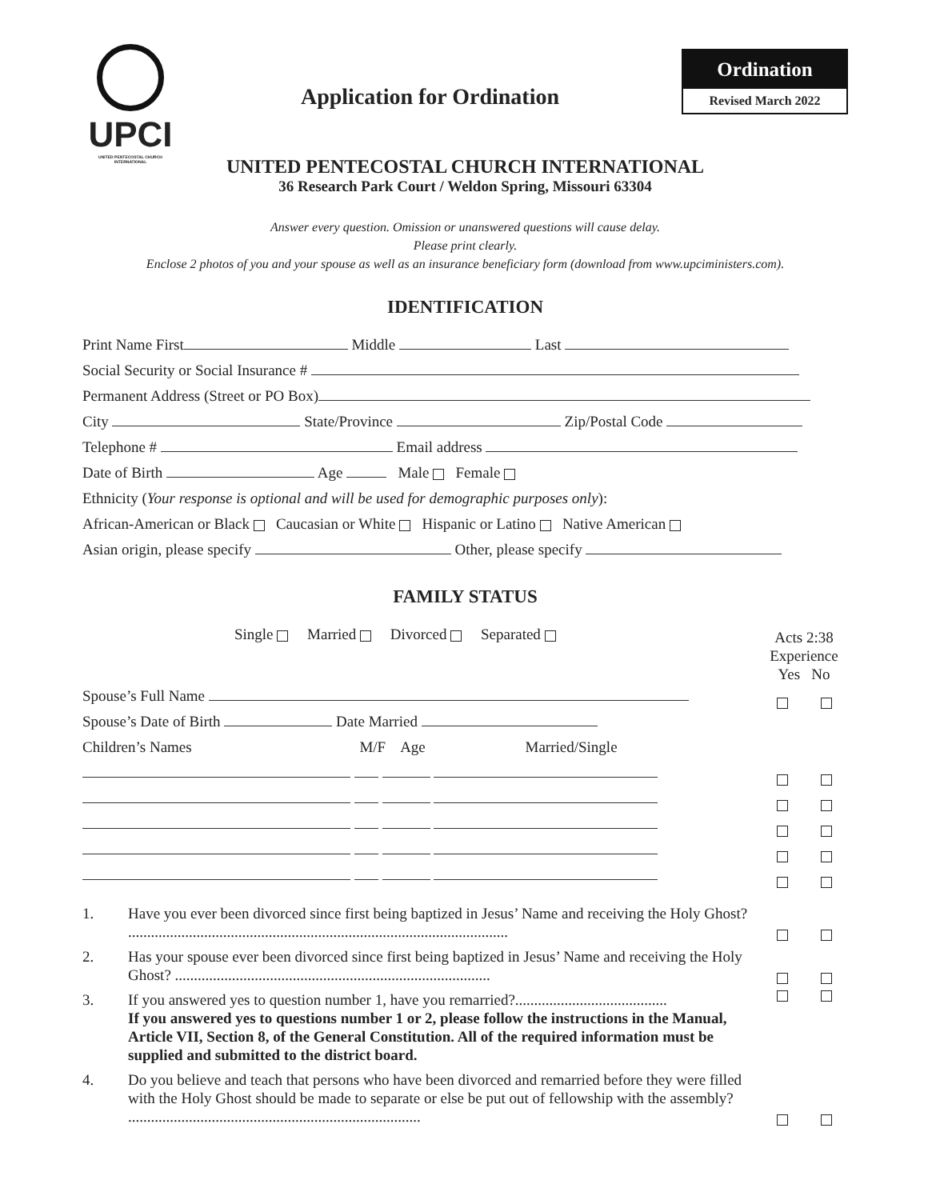UPCI
UNITED PENTECOSTAL CHURCH INTERNATIONAL
Application for Ordination
Ordination
Revised March 2022
UNITED PENTECOSTAL CHURCH INTERNATIONAL
36 Research Park Court / Weldon Spring, Missouri 63304
Answer every question. Omission or unanswered questions will cause delay.
Please print clearly.
Enclose 2 photos of you and your spouse as well as an insurance beneficiary form (download from www.upciministers.com).
IDENTIFICATION
Print Name First Middle Last
Social Security or Social Insurance #
Permanent Address (Street or PO Box)
City State/Province Zip/Postal Code
Telephone # Email address
Date of Birth Age Male Female
Ethnicity (Your response is optional and will be used for demographic purposes only):
African-American or Black Caucasian or White Hispanic or Latino Native American
Asian origin, please specify Other, please specify
FAMILY STATUS
Single Married Divorced Separated
Acts 2:38
Experience
Yes No
Spouse’s Full Name
Spouse’s Date of Birth Date Married
Children’s Names M/F Age Married/Single
1. Have you ever been divorced since first being baptized in Jesus’ Name and receiving the Holy Ghost? ....................................................................................................
2. Has your spouse ever been divorced since first being baptized in Jesus’ Name and receiving the Holy Ghost? ...................................................................................
3. If you answered yes to question number 1, have you remarried?........................................
If you answered yes to questions number 1 or 2, please follow the instructions in the Manual, Article VII, Section 8, of the General Constitution. All of the required information must be supplied and submitted to the district board.
4. Do you believe and teach that persons who have been divorced and remarried before they were filled with the Holy Ghost should be made to separate or else be put out of fellowship with the assembly? .............................................................................